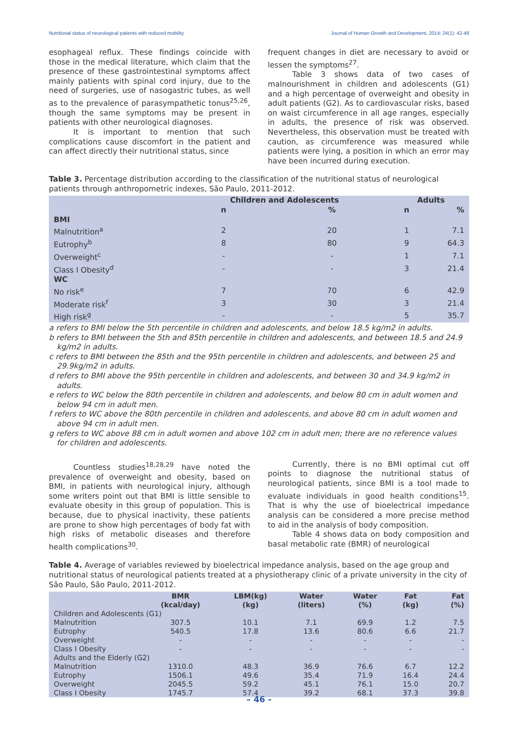Nutritional status of neurological patients with reduced mobility Journal of Human Growth and Development, 2014; 24(1): 42-48
esophageal reflux. These findings coincide with those in the medical literature, which claim that the presence of these gastrointestinal symptoms affect mainly patients with spinal cord injury, due to the need of surgeries, use of nasogastric tubes, as well as to the prevalence of parasympathetic tonus<sup>25,26</sup>, though the same symptoms may be present in patients with other neurological diagnoses.
It is important to mention that such complications cause discomfort in the patient and can affect directly their nutritional status, since
frequent changes in diet are necessary to avoid or lessen the symptoms<sup>27</sup>.
Table 3 shows data of two cases of malnourishment in children and adolescents (G1) and a high percentage of overweight and obesity in adult patients (G2). As to cardiovascular risks, based on waist circumference in all age ranges, especially in adults, the presence of risk was observed. Nevertheless, this observation must be treated with caution, as circumference was measured while patients were lying, a position in which an error may have been incurred during execution.
Table 3. Percentage distribution according to the classification of the nutritional status of neurological patients through anthropometric indexes, São Paulo, 2011-2012.
| | Children and Adolescents | | Adults | |
| --- | --- | --- | --- | --- |
| | n | % | n | % |
| BMI | | | | |
| Malnutrition<sup>a</sup> | 2 | 20 | 1 | 7.1 |
| Eutrophy<sup>b</sup> | 8 | 80 | 9 | 64.3 |
| Overweight<sup>c</sup> | - | - | 1 | 7.1 |
| Class I Obesity<sup>d</sup> | - | - | 3 | 21.4 |
| WC | | | | |
| No risk<sup>e</sup> | 7 | 70 | 6 | 42.9 |
| Moderate risk<sup>f</sup> | 3 | 30 | 3 | 21.4 |
| High risk<sup>g</sup> | - | - | 5 | 35.7 |
a refers to BMI below the 5th percentile in children and adolescents, and below 18.5 kg/m2 in adults.
b refers to BMI between the 5th and 85th percentile in children and adolescents, and between 18.5 and 24.9 kg/m2 in adults.
c refers to BMI between the 85th and the 95th percentile in children and adolescents, and between 25 and 29.9kg/m2 in adults.
d refers to BMI above the 95th percentile in children and adolescents, and between 30 and 34.9 kg/m2 in adults.
e refers to WC below the 80th percentile in children and adolescents, and below 80 cm in adult women and below 94 cm in adult men.
f refers to WC above the 80th percentile in children and adolescents, and above 80 cm in adult women and above 94 cm in adult men.
g refers to WC above 88 cm in adult women and above 102 cm in adult men; there are no reference values for children and adolescents.
Countless studies<sup>18,28,29</sup> have noted the prevalence of overweight and obesity, based on BMI, in patients with neurological injury, although some writers point out that BMI is little sensible to evaluate obesity in this group of population. This is because, due to physical inactivity, these patients are prone to show high percentages of body fat with high risks of metabolic diseases and therefore health complications<sup>30</sup>.
Currently, there is no BMI optimal cut off points to diagnose the nutritional status of neurological patients, since BMI is a tool made to evaluate individuals in good health conditions<sup>15</sup>. That is why the use of bioelectrical impedance analysis can be considered a more precise method to aid in the analysis of body composition.
Table 4 shows data on body composition and basal metabolic rate (BMR) of neurological
Table 4. Average of variables reviewed by bioelectrical impedance analysis, based on the age group and nutritional status of neurological patients treated at a physiotherapy clinic of a private university in the city of São Paulo, São Paulo, 2011-2012.
| | BMR (kcal/day) | LBM(kg) (kg) | Water (liters) | Water (%) | Fat (kg) | Fat (%) |
| --- | --- | --- | --- | --- | --- | --- |
| Children and Adolescents (G1) | | | | | | |
| Malnutrition | 307.5 | 10.1 | 7.1 | 69.9 | 1.2 | 7.5 |
| Eutrophy | 540.5 | 17.8 | 13.6 | 80.6 | 6.6 | 21.7 |
| Overweight | - | - | - | - | - | - |
| Class I Obesity | - | - | - | - | - | - |
| Adults and the Elderly (G2) | | | | | | |
| Malnutrition | 1310.0 | 48.3 | 36.9 | 76.6 | 6.7 | 12.2 |
| Eutrophy | 1506.1 | 49.6 | 35.4 | 71.9 | 16.4 | 24.4 |
| Overweight | 2045.5 | 59.2 | 45.1 | 76.1 | 15.0 | 20.7 |
| Class I Obesity | 1745.7 | 57.4 | 39.2 | 68.1 | 37.3 | 39.8 |
– 46 -